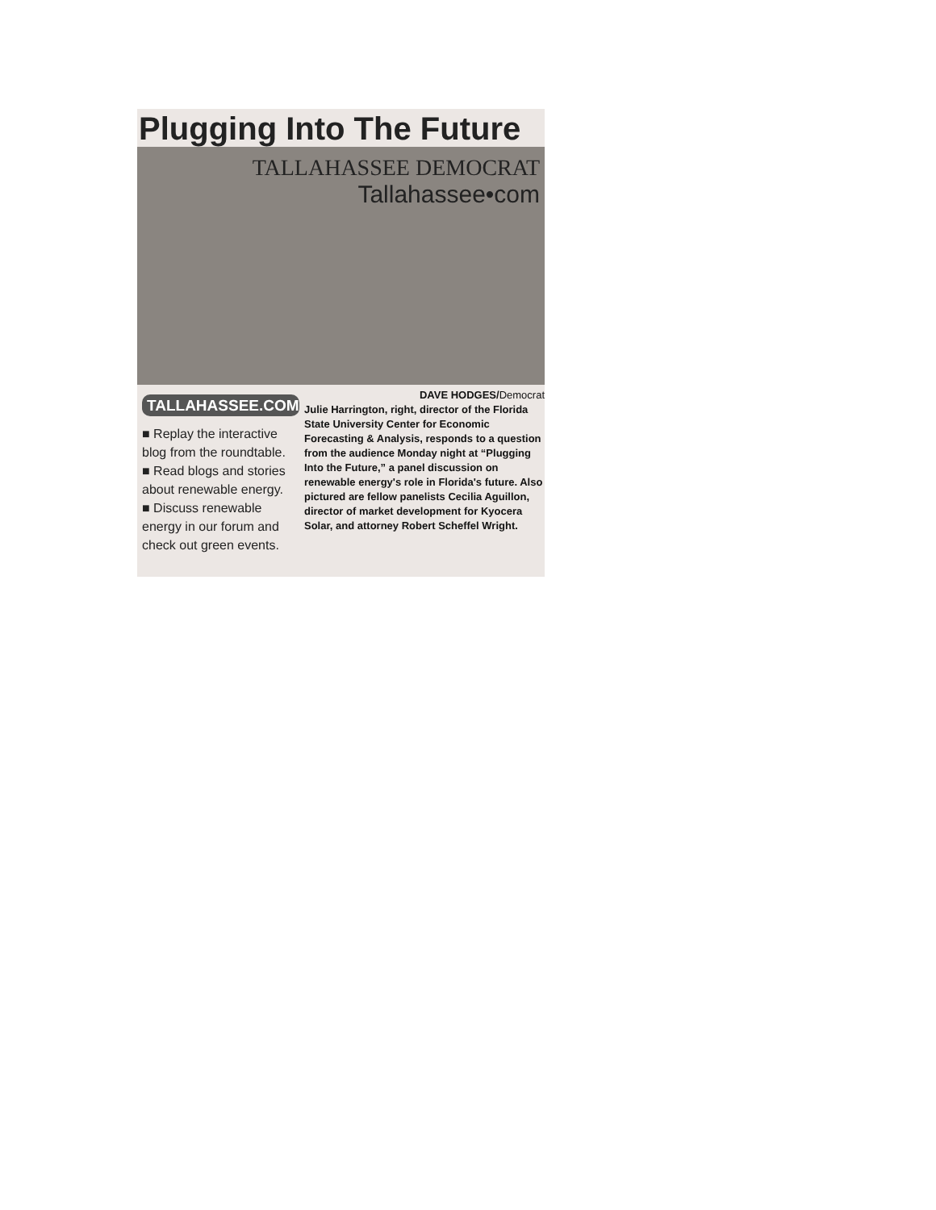Plugging Into The Future
TALLAHASSEE DEMOCRAT
Tallahassee•com
TALLAHASSEE.COM
■ Replay the interactive blog from the roundtable.
■ Read blogs and stories about renewable energy.
■ Discuss renewable energy in our forum and check out green events.
DAVE HODGES/Democrat
Julie Harrington, right, director of the Florida State University Center for Economic Forecasting & Analysis, responds to a question from the audience Monday night at “Plugging Into the Future,” a panel discussion on renewable energy's role in Florida's future. Also pictured are fellow panelists Cecilia Aguillon, director of market development for Kyocera Solar, and attorney Robert Scheffel Wright.